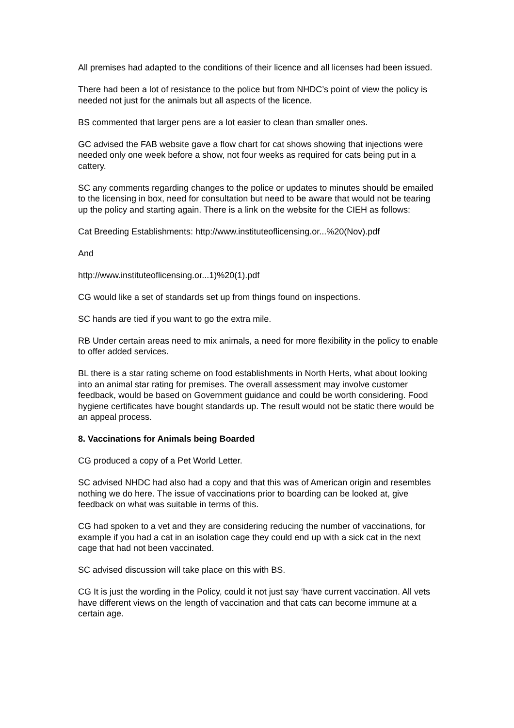All premises had adapted to the conditions of their licence and all licenses had been issued.
There had been a lot of resistance to the police but from NHDC’s point of view the policy is needed not just for the animals but all aspects of the licence.
BS commented that larger pens are a lot easier to clean than smaller ones.
GC advised the FAB website gave a flow chart for cat shows showing that injections were needed only one week before a show, not four weeks as required for cats being put in a cattery.
SC any comments regarding changes to the police or updates to minutes should be emailed to the licensing in box, need for consultation but need to be aware that would not be tearing up the policy and starting again. There is a link on the website for the CIEH as follows:
Cat Breeding Establishments: http://www.instituteoflicensing.or...%20(Nov).pdf
And
http://www.instituteoflicensing.or...1)%20(1).pdf
CG would like a set of standards set up from things found on inspections.
SC hands are tied if you want to go the extra mile.
RB Under certain areas need to mix animals, a need for more flexibility in the policy to enable to offer added services.
BL there is a star rating scheme on food establishments in North Herts, what about looking into an animal star rating for premises. The overall assessment may involve customer feedback, would be based on Government guidance and could be worth considering. Food hygiene certificates have bought standards up. The result would not be static there would be an appeal process.
8. Vaccinations for Animals being Boarded
CG produced a copy of a Pet World Letter.
SC advised NHDC had also had a copy and that this was of American origin and resembles nothing we do here. The issue of vaccinations prior to boarding can be looked at, give feedback on what was suitable in terms of this.
CG had spoken to a vet and they are considering reducing the number of vaccinations, for example if you had a cat in an isolation cage they could end up with a sick cat in the next cage that had not been vaccinated.
SC advised discussion will take place on this with BS.
CG It is just the wording in the Policy, could it not just say ‘have current vaccination. All vets have different views on the length of vaccination and that cats can become immune at a certain age.